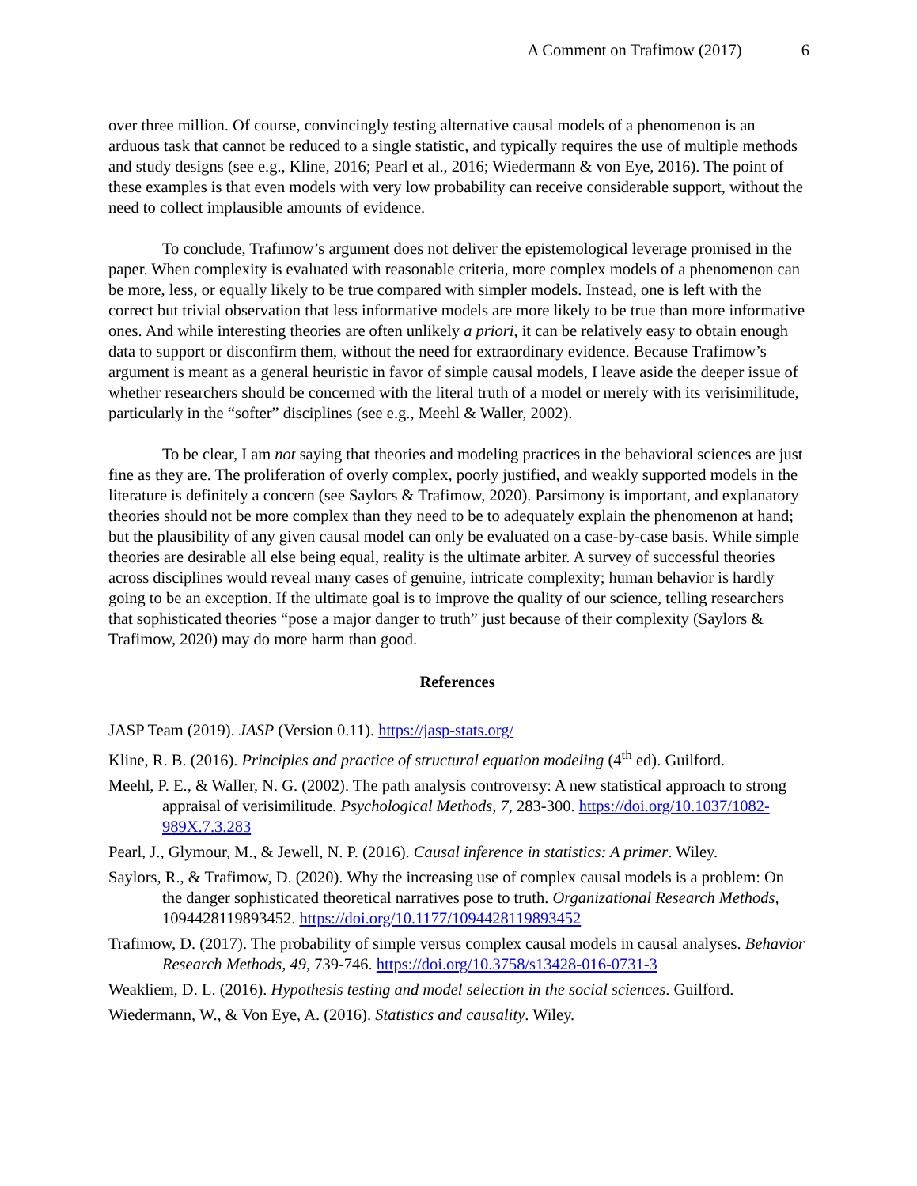A Comment on Trafimow (2017) 6
over three million. Of course, convincingly testing alternative causal models of a phenomenon is an arduous task that cannot be reduced to a single statistic, and typically requires the use of multiple methods and study designs (see e.g., Kline, 2016; Pearl et al., 2016; Wiedermann & von Eye, 2016). The point of these examples is that even models with very low probability can receive considerable support, without the need to collect implausible amounts of evidence.
To conclude, Trafimow’s argument does not deliver the epistemological leverage promised in the paper. When complexity is evaluated with reasonable criteria, more complex models of a phenomenon can be more, less, or equally likely to be true compared with simpler models. Instead, one is left with the correct but trivial observation that less informative models are more likely to be true than more informative ones. And while interesting theories are often unlikely a priori, it can be relatively easy to obtain enough data to support or disconfirm them, without the need for extraordinary evidence. Because Trafimow’s argument is meant as a general heuristic in favor of simple causal models, I leave aside the deeper issue of whether researchers should be concerned with the literal truth of a model or merely with its verisimilitude, particularly in the “softer” disciplines (see e.g., Meehl & Waller, 2002).
To be clear, I am not saying that theories and modeling practices in the behavioral sciences are just fine as they are. The proliferation of overly complex, poorly justified, and weakly supported models in the literature is definitely a concern (see Saylors & Trafimow, 2020). Parsimony is important, and explanatory theories should not be more complex than they need to be to adequately explain the phenomenon at hand; but the plausibility of any given causal model can only be evaluated on a case-by-case basis. While simple theories are desirable all else being equal, reality is the ultimate arbiter. A survey of successful theories across disciplines would reveal many cases of genuine, intricate complexity; human behavior is hardly going to be an exception. If the ultimate goal is to improve the quality of our science, telling researchers that sophisticated theories “pose a major danger to truth” just because of their complexity (Saylors & Trafimow, 2020) may do more harm than good.
References
JASP Team (2019). JASP (Version 0.11). https://jasp-stats.org/
Kline, R. B. (2016). Principles and practice of structural equation modeling (4<sup>th</sup> ed). Guilford.
Meehl, P. E., & Waller, N. G. (2002). The path analysis controversy: A new statistical approach to strong appraisal of verisimilitude. Psychological Methods, 7, 283-300. https://doi.org/10.1037/1082-989X.7.3.283
Pearl, J., Glymour, M., & Jewell, N. P. (2016). Causal inference in statistics: A primer. Wiley.
Saylors, R., & Trafimow, D. (2020). Why the increasing use of complex causal models is a problem: On the danger sophisticated theoretical narratives pose to truth. Organizational Research Methods, 1094428119893452. https://doi.org/10.1177/1094428119893452
Trafimow, D. (2017). The probability of simple versus complex causal models in causal analyses. Behavior Research Methods, 49, 739-746. https://doi.org/10.3758/s13428-016-0731-3
Weakliem, D. L. (2016). Hypothesis testing and model selection in the social sciences. Guilford.
Wiedermann, W., & Von Eye, A. (2016). Statistics and causality. Wiley.